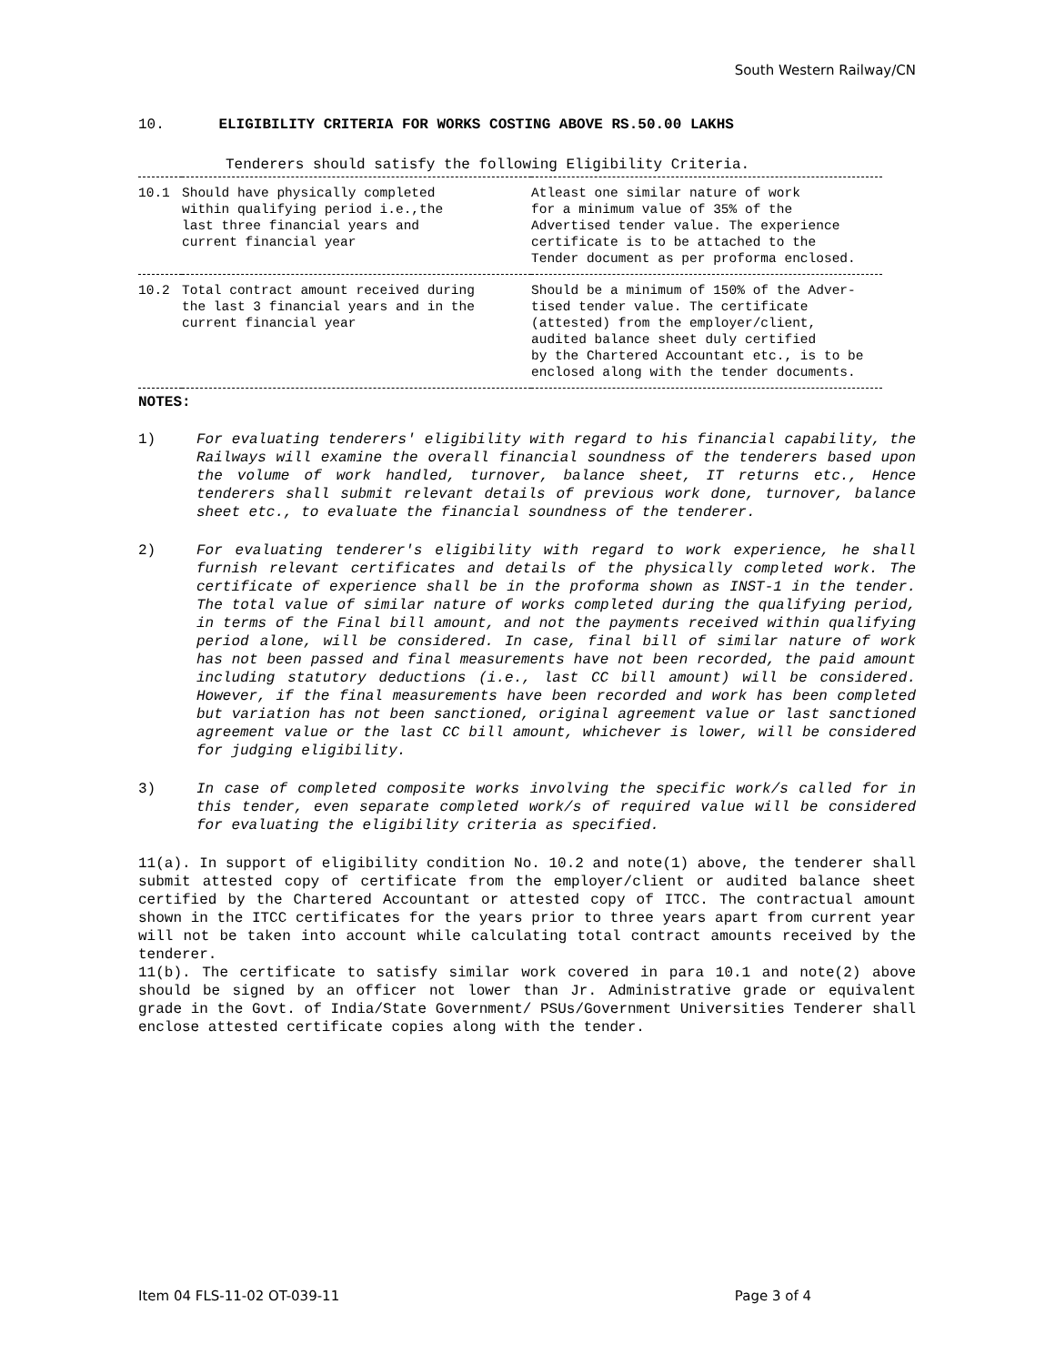South Western Railway/CN
10. ELIGIBILITY CRITERIA FOR WORKS COSTING ABOVE RS.50.00 LAKHS
Tenderers should satisfy the following Eligibility Criteria.
| 10.1 | Should have physically completed within qualifying period i.e.,the last three financial years and current financial year | Atleast one similar nature of work for a minimum value of 35% of the Advertised tender value. The experience certificate is to be attached to the Tender document as per proforma enclosed. |
| 10.2 | Total contract amount received during the last 3 financial years and in the current financial year | Should be a minimum of 150% of the Adver- tised tender value. The certificate (attested) from the employer/client, audited balance sheet duly certified by the Chartered Accountant etc., is to be enclosed along with the tender documents. |
NOTES:
1) For evaluating tenderers' eligibility with regard to his financial capability, the Railways will examine the overall financial soundness of the tenderers based upon the volume of work handled, turnover, balance sheet, IT returns etc., Hence tenderers shall submit relevant details of previous work done, turnover, balance sheet etc., to evaluate the financial soundness of the tenderer.
2) For evaluating tenderer's eligibility with regard to work experience, he shall furnish relevant certificates and details of the physically completed work. The certificate of experience shall be in the proforma shown as INST-1 in the tender. The total value of similar nature of works completed during the qualifying period, in terms of the Final bill amount, and not the payments received within qualifying period alone, will be considered. In case, final bill of similar nature of work has not been passed and final measurements have not been recorded, the paid amount including statutory deductions (i.e., last CC bill amount) will be considered. However, if the final measurements have been recorded and work has been completed but variation has not been sanctioned, original agreement value or last sanctioned agreement value or the last CC bill amount, whichever is lower, will be considered for judging eligibility.
3) In case of completed composite works involving the specific work/s called for in this tender, even separate completed work/s of required value will be considered for evaluating the eligibility criteria as specified.
11(a). In support of eligibility condition No. 10.2 and note(1) above, the tenderer shall submit attested copy of certificate from the employer/client or audited balance sheet certified by the Chartered Accountant or attested copy of ITCC. The contractual amount shown in the ITCC certificates for the years prior to three years apart from current year will not be taken into account while calculating total contract amounts received by the tenderer.
11(b). The certificate to satisfy similar work covered in para 10.1 and note(2) above should be signed by an officer not lower than Jr. Administrative grade or equivalent grade in the Govt. of India/State Government/ PSUs/Government Universities Tenderer shall enclose attested certificate copies along with the tender.
Item 04 FLS-11-02 OT-039-11 Page 3 of 4